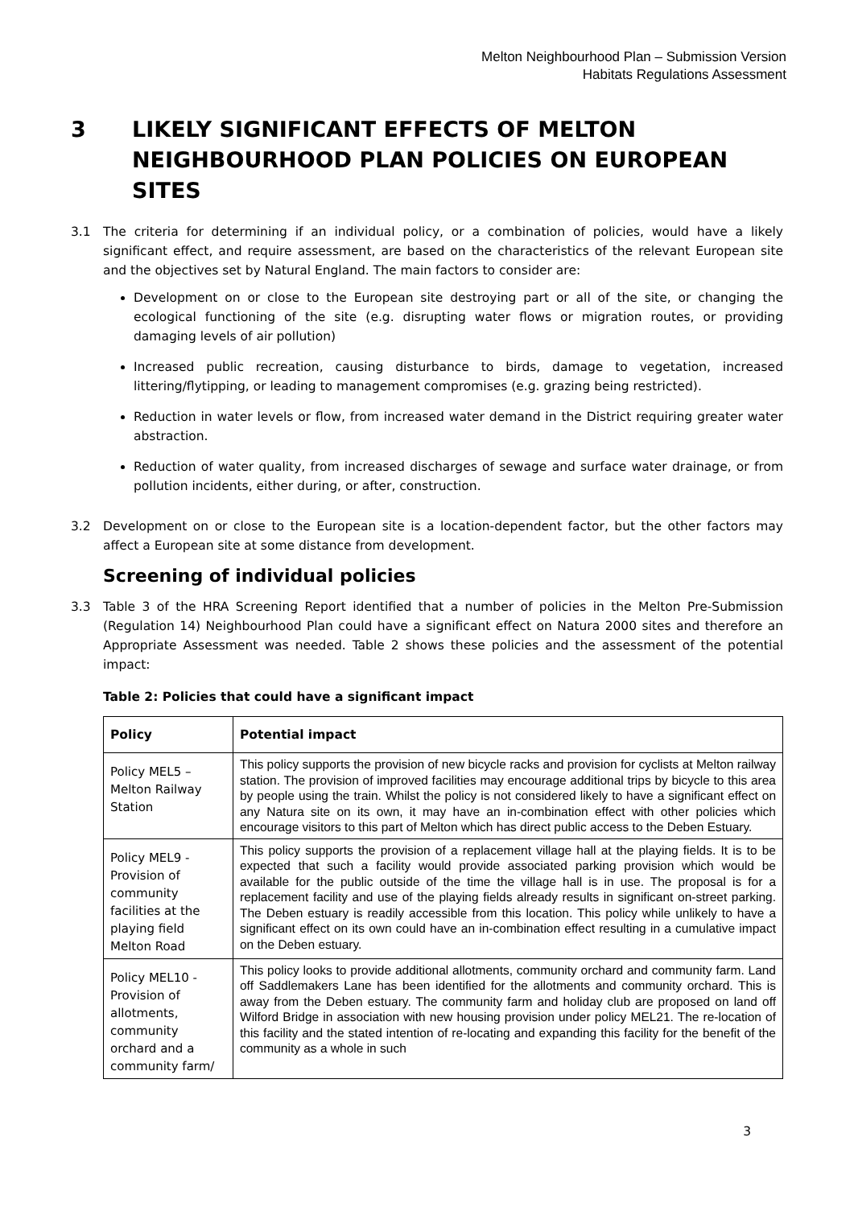Melton Neighbourhood Plan – Submission Version
Habitats Regulations Assessment
3 LIKELY SIGNIFICANT EFFECTS OF MELTON NEIGHBOURHOOD PLAN POLICIES ON EUROPEAN SITES
3.1 The criteria for determining if an individual policy, or a combination of policies, would have a likely significant effect, and require assessment, are based on the characteristics of the relevant European site and the objectives set by Natural England. The main factors to consider are:
Development on or close to the European site destroying part or all of the site, or changing the ecological functioning of the site (e.g. disrupting water flows or migration routes, or providing damaging levels of air pollution)
Increased public recreation, causing disturbance to birds, damage to vegetation, increased littering/flytipping, or leading to management compromises (e.g. grazing being restricted).
Reduction in water levels or flow, from increased water demand in the District requiring greater water abstraction.
Reduction of water quality, from increased discharges of sewage and surface water drainage, or from pollution incidents, either during, or after, construction.
3.2 Development on or close to the European site is a location-dependent factor, but the other factors may affect a European site at some distance from development.
Screening of individual policies
3.3 Table 3 of the HRA Screening Report identified that a number of policies in the Melton Pre-Submission (Regulation 14) Neighbourhood Plan could have a significant effect on Natura 2000 sites and therefore an Appropriate Assessment was needed. Table 2 shows these policies and the assessment of the potential impact:
Table 2: Policies that could have a significant impact
| Policy | Potential impact |
| --- | --- |
| Policy MEL5 – Melton Railway Station | This policy supports the provision of new bicycle racks and provision for cyclists at Melton railway station. The provision of improved facilities may encourage additional trips by bicycle to this area by people using the train. Whilst the policy is not considered likely to have a significant effect on any Natura site on its own, it may have an in-combination effect with other policies which encourage visitors to this part of Melton which has direct public access to the Deben Estuary. |
| Policy MEL9 - Provision of community facilities at the playing field Melton Road | This policy supports the provision of a replacement village hall at the playing fields. It is to be expected that such a facility would provide associated parking provision which would be available for the public outside of the time the village hall is in use. The proposal is for a replacement facility and use of the playing fields already results in significant on-street parking. The Deben estuary is readily accessible from this location. This policy while unlikely to have a significant effect on its own could have an in-combination effect resulting in a cumulative impact on the Deben estuary. |
| Policy MEL10 - Provision of allotments, community orchard and a community farm/ | This policy looks to provide additional allotments, community orchard and community farm. Land off Saddlemakers Lane has been identified for the allotments and community orchard. This is away from the Deben estuary. The community farm and holiday club are proposed on land off Wilford Bridge in association with new housing provision under policy MEL21. The re-location of this facility and the stated intention of re-locating and expanding this facility for the benefit of the community as a whole in such |
3